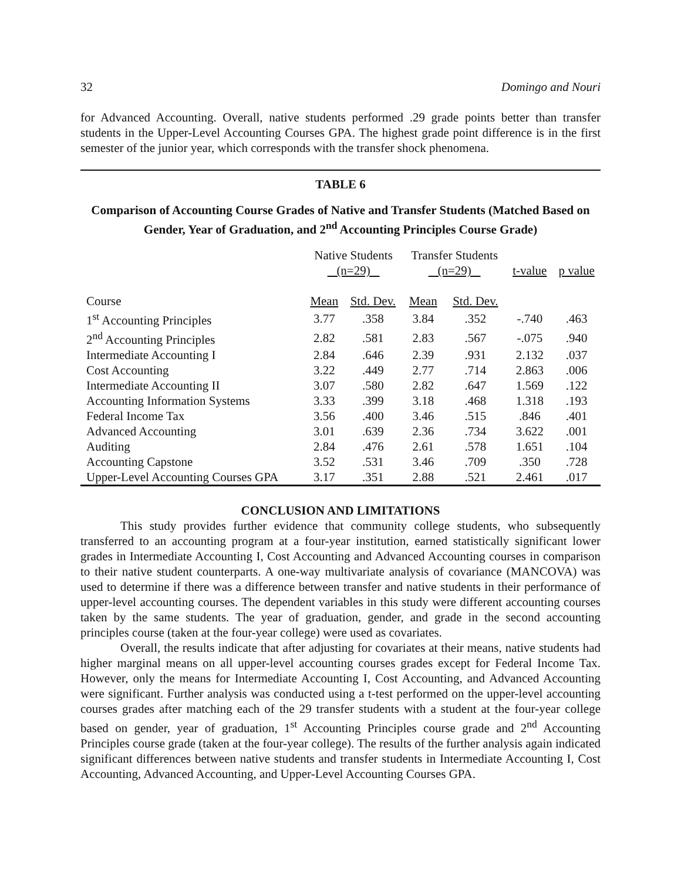32 Domingo and Nouri
for Advanced Accounting. Overall, native students performed .29 grade points better than transfer students in the Upper-Level Accounting Courses GPA. The highest grade point difference is in the first semester of the junior year, which corresponds with the transfer shock phenomena.
TABLE 6
Comparison of Accounting Course Grades of Native and Transfer Students (Matched Based on Gender, Year of Graduation, and 2<sup>nd</sup> Accounting Principles Course Grade)
| | Native Students (n=29) | | Transfer Students (n=29) | | t-value | p value |
| --- | --- | --- | --- | --- | --- | --- |
| Course | Mean | Std. Dev. | Mean | Std. Dev. | | |
| 1<sup>st</sup> Accounting Principles | 3.77 | .358 | 3.84 | .352 | -.740 | .463 |
| 2<sup>nd</sup> Accounting Principles | 2.82 | .581 | 2.83 | .567 | -.075 | .940 |
| Intermediate Accounting I | 2.84 | .646 | 2.39 | .931 | 2.132 | .037 |
| Cost Accounting | 3.22 | .449 | 2.77 | .714 | 2.863 | .006 |
| Intermediate Accounting II | 3.07 | .580 | 2.82 | .647 | 1.569 | .122 |
| Accounting Information Systems | 3.33 | .399 | 3.18 | .468 | 1.318 | .193 |
| Federal Income Tax | 3.56 | .400 | 3.46 | .515 | .846 | .401 |
| Advanced Accounting | 3.01 | .639 | 2.36 | .734 | 3.622 | .001 |
| Auditing | 2.84 | .476 | 2.61 | .578 | 1.651 | .104 |
| Accounting Capstone | 3.52 | .531 | 3.46 | .709 | .350 | .728 |
| Upper-Level Accounting Courses GPA | 3.17 | .351 | 2.88 | .521 | 2.461 | .017 |
CONCLUSION AND LIMITATIONS
This study provides further evidence that community college students, who subsequently transferred to an accounting program at a four-year institution, earned statistically significant lower grades in Intermediate Accounting I, Cost Accounting and Advanced Accounting courses in comparison to their native student counterparts. A one-way multivariate analysis of covariance (MANCOVA) was used to determine if there was a difference between transfer and native students in their performance of upper-level accounting courses. The dependent variables in this study were different accounting courses taken by the same students. The year of graduation, gender, and grade in the second accounting principles course (taken at the four-year college) were used as covariates.
Overall, the results indicate that after adjusting for covariates at their means, native students had higher marginal means on all upper-level accounting courses grades except for Federal Income Tax. However, only the means for Intermediate Accounting I, Cost Accounting, and Advanced Accounting were significant. Further analysis was conducted using a t-test performed on the upper-level accounting courses grades after matching each of the 29 transfer students with a student at the four-year college based on gender, year of graduation, 1<sup>st</sup> Accounting Principles course grade and 2<sup>nd</sup> Accounting Principles course grade (taken at the four-year college). The results of the further analysis again indicated significant differences between native students and transfer students in Intermediate Accounting I, Cost Accounting, Advanced Accounting, and Upper-Level Accounting Courses GPA.